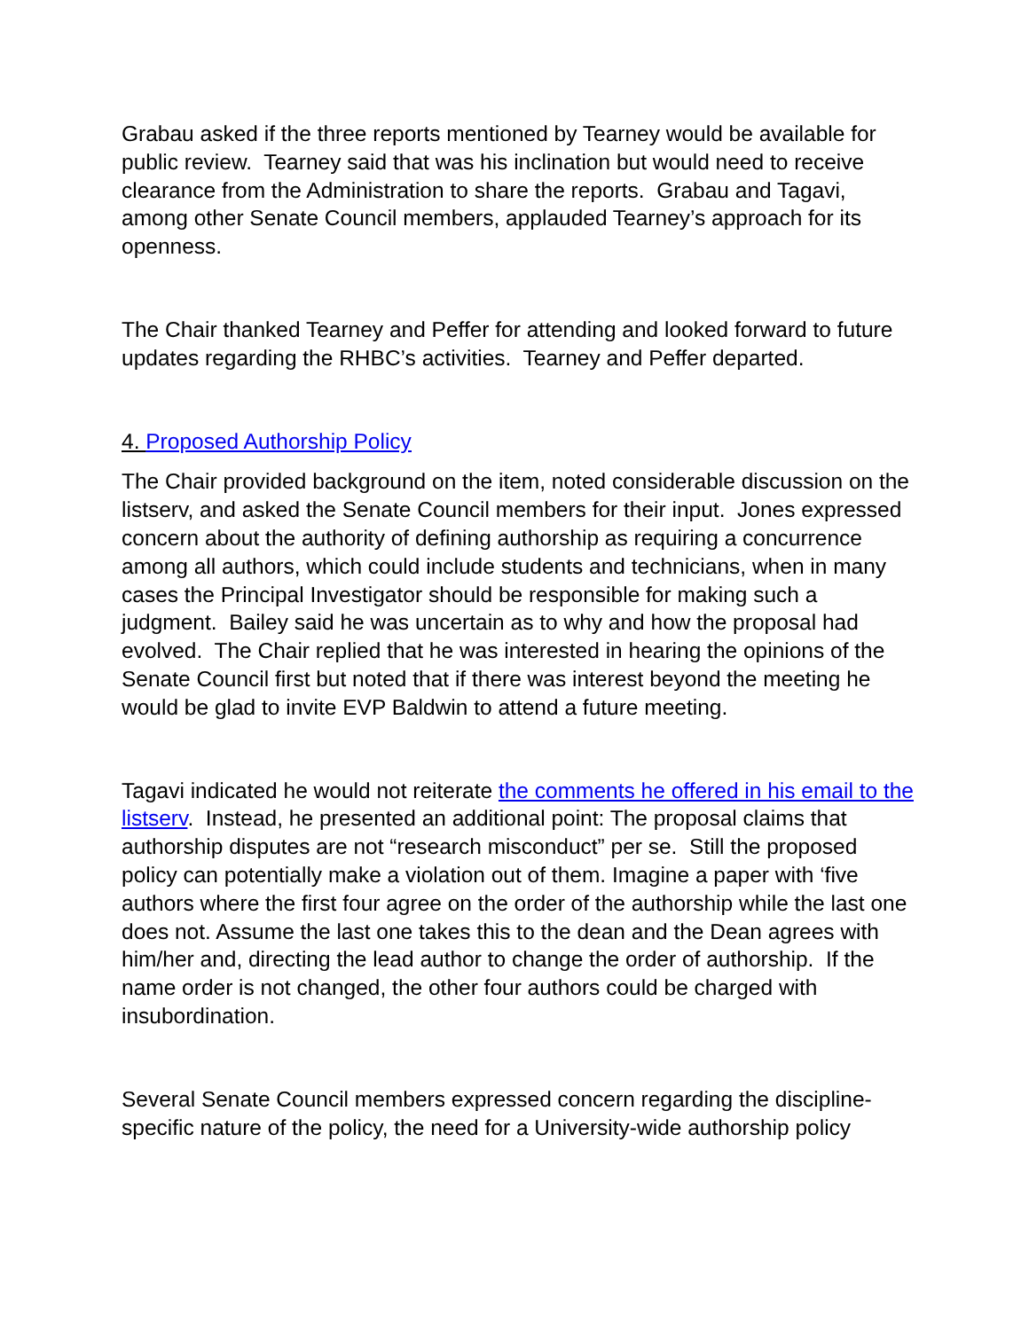Grabau asked if the three reports mentioned by Tearney would be available for public review. Tearney said that was his inclination but would need to receive clearance from the Administration to share the reports. Grabau and Tagavi, among other Senate Council members, applauded Tearney’s approach for its openness.
The Chair thanked Tearney and Peffer for attending and looked forward to future updates regarding the RHBC’s activities. Tearney and Peffer departed.
4. Proposed Authorship Policy
The Chair provided background on the item, noted considerable discussion on the listserv, and asked the Senate Council members for their input. Jones expressed concern about the authority of defining authorship as requiring a concurrence among all authors, which could include students and technicians, when in many cases the Principal Investigator should be responsible for making such a judgment. Bailey said he was uncertain as to why and how the proposal had evolved. The Chair replied that he was interested in hearing the opinions of the Senate Council first but noted that if there was interest beyond the meeting he would be glad to invite EVP Baldwin to attend a future meeting.
Tagavi indicated he would not reiterate the comments he offered in his email to the listserv. Instead, he presented an additional point: The proposal claims that authorship disputes are not “research misconduct” per se. Still the proposed policy can potentially make a violation out of them. Imagine a paper with ‘five authors where the first four agree on the order of the authorship while the last one does not. Assume the last one takes this to the dean and the Dean agrees with him/her and, directing the lead author to change the order of authorship. If the name order is not changed, the other four authors could be charged with insubordination.
Several Senate Council members expressed concern regarding the discipline-specific nature of the policy, the need for a University-wide authorship policy